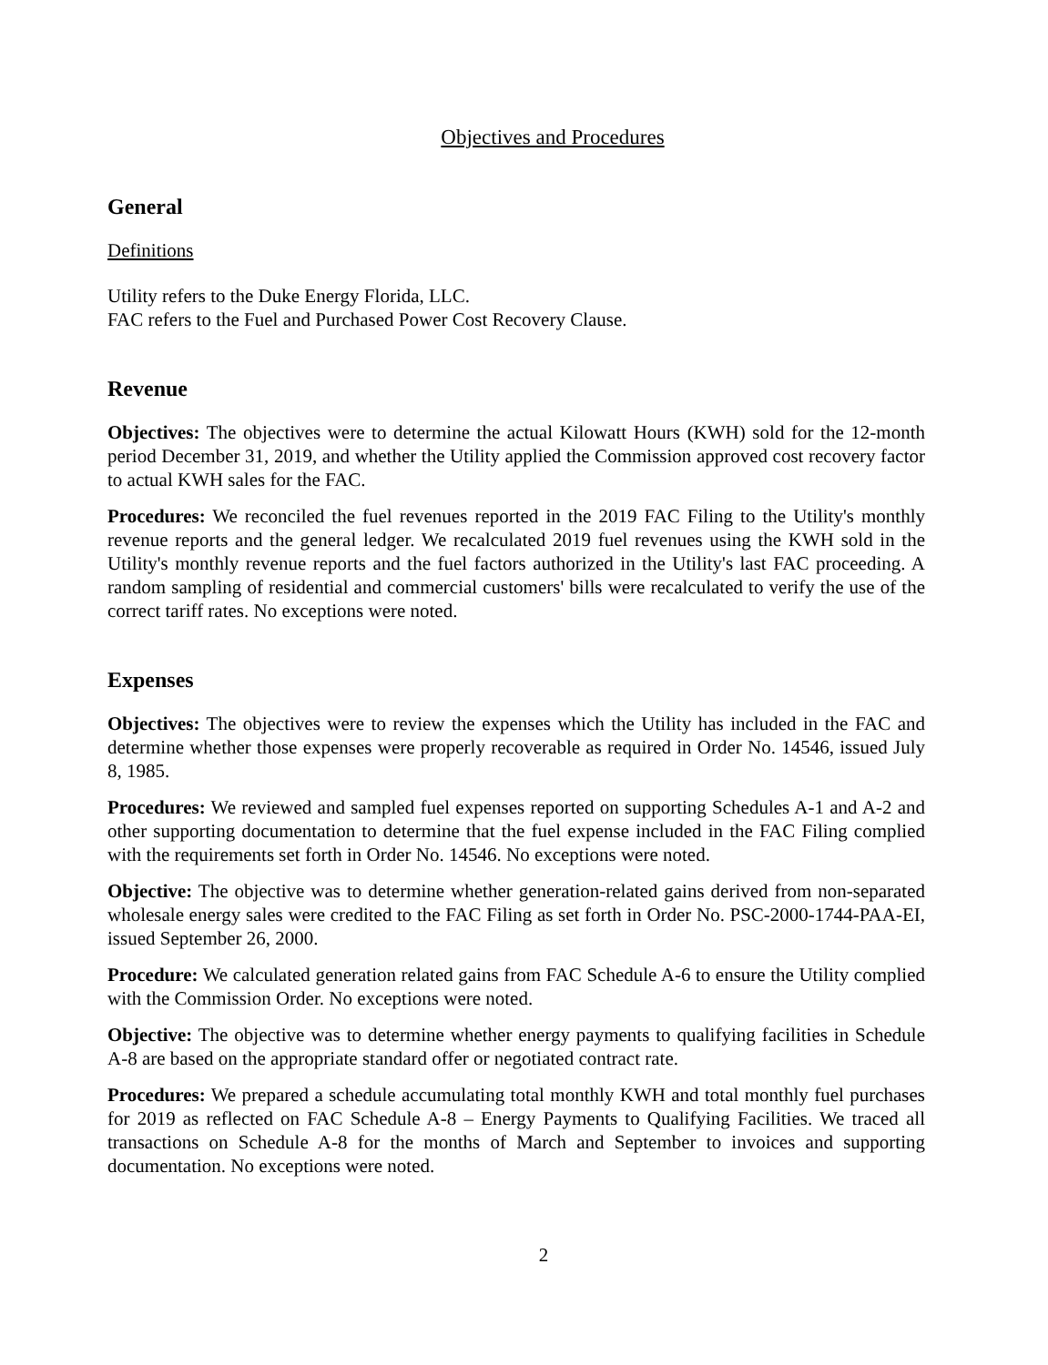Objectives and Procedures
General
Definitions
Utility refers to the Duke Energy Florida, LLC.
FAC refers to the Fuel and Purchased Power Cost Recovery Clause.
Revenue
Objectives: The objectives were to determine the actual Kilowatt Hours (KWH) sold for the 12-month period December 31, 2019, and whether the Utility applied the Commission approved cost recovery factor to actual KWH sales for the FAC.
Procedures: We reconciled the fuel revenues reported in the 2019 FAC Filing to the Utility's monthly revenue reports and the general ledger. We recalculated 2019 fuel revenues using the KWH sold in the Utility's monthly revenue reports and the fuel factors authorized in the Utility's last FAC proceeding. A random sampling of residential and commercial customers' bills were recalculated to verify the use of the correct tariff rates. No exceptions were noted.
Expenses
Objectives: The objectives were to review the expenses which the Utility has included in the FAC and determine whether those expenses were properly recoverable as required in Order No. 14546, issued July 8, 1985.
Procedures: We reviewed and sampled fuel expenses reported on supporting Schedules A-1 and A-2 and other supporting documentation to determine that the fuel expense included in the FAC Filing complied with the requirements set forth in Order No. 14546. No exceptions were noted.
Objective: The objective was to determine whether generation-related gains derived from non-separated wholesale energy sales were credited to the FAC Filing as set forth in Order No. PSC-2000-1744-PAA-EI, issued September 26, 2000.
Procedure: We calculated generation related gains from FAC Schedule A-6 to ensure the Utility complied with the Commission Order. No exceptions were noted.
Objective: The objective was to determine whether energy payments to qualifying facilities in Schedule A-8 are based on the appropriate standard offer or negotiated contract rate.
Procedures: We prepared a schedule accumulating total monthly KWH and total monthly fuel purchases for 2019 as reflected on FAC Schedule A-8 – Energy Payments to Qualifying Facilities. We traced all transactions on Schedule A-8 for the months of March and September to invoices and supporting documentation. No exceptions were noted.
2